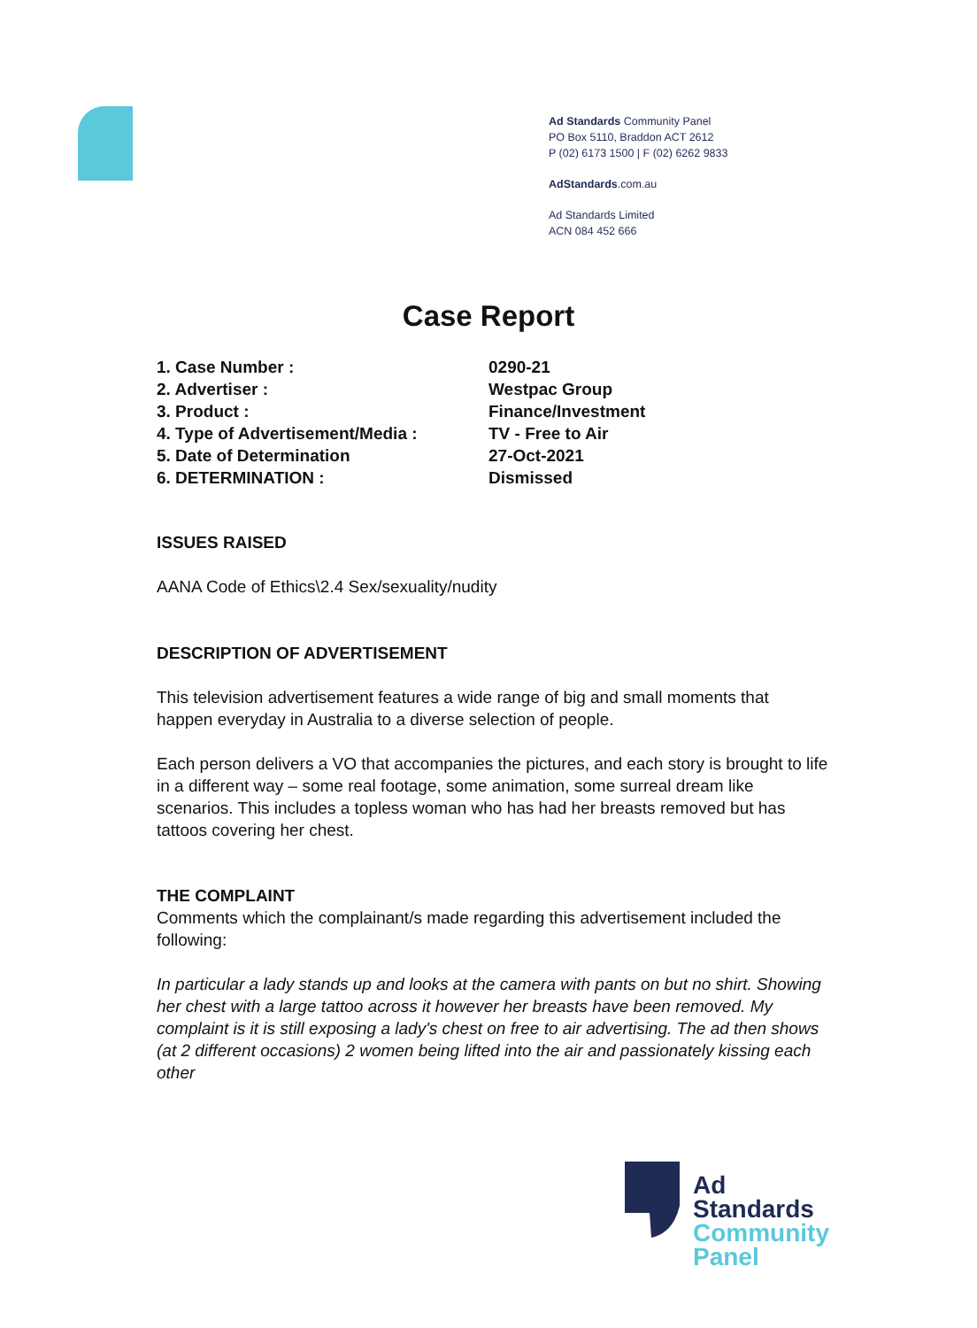Ad Standards Community Panel
PO Box 5110, Braddon ACT 2612
P (02) 6173 1500 | F (02) 6262 9833
AdStandards.com.au
Ad Standards Limited
ACN 084 452 666
Case Report
| 1. Case Number : | 0290-21 |
| 2. Advertiser : | Westpac Group |
| 3. Product : | Finance/Investment |
| 4. Type of Advertisement/Media : | TV - Free to Air |
| 5. Date of Determination | 27-Oct-2021 |
| 6. DETERMINATION : | Dismissed |
ISSUES RAISED
AANA Code of Ethics\2.4 Sex/sexuality/nudity
DESCRIPTION OF ADVERTISEMENT
This television advertisement features a wide range of big and small moments that happen everyday in Australia to a diverse selection of people.
Each person delivers a VO that accompanies the pictures, and each story is brought to life in a different way – some real footage, some animation, some surreal dream like scenarios. This includes a topless woman who has had her breasts removed but has tattoos covering her chest.
THE COMPLAINT
Comments which the complainant/s made regarding this advertisement included the following:
In particular a lady stands up and looks at the camera with pants on but no shirt. Showing her chest with a large tattoo across it however her breasts have been removed. My complaint is it is still exposing a lady's chest on free to air advertising. The ad then shows (at 2 different occasions) 2 women being lifted into the air and passionately kissing each other
Ad
Standards
Community
Panel